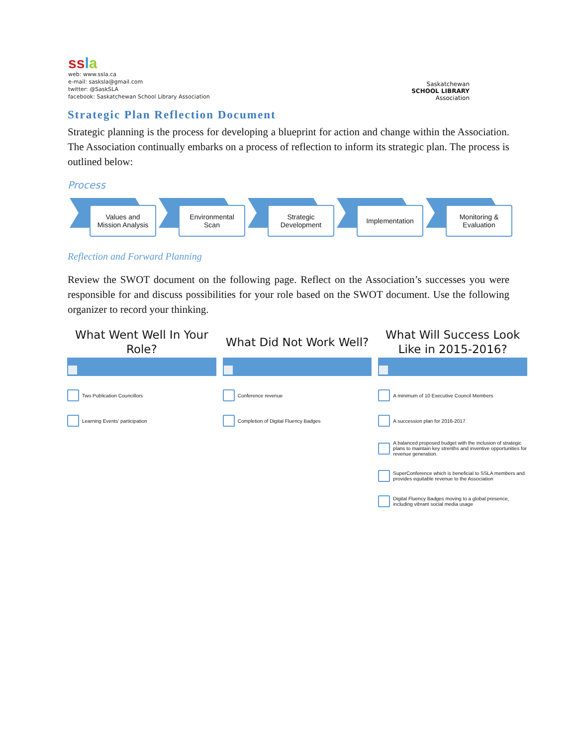ssla
web: www.ssla.ca
e-mail: sasksla@gmail.com
twitter: @SaskSLA
facebook: Saskatchewan School Library Association
Saskatchewan
SCHOOL LIBRARY
Association
Strategic Plan Reflection Document
Strategic planning is the process for developing a blueprint for action and change within the Association. The Association continually embarks on a process of reflection to inform its strategic plan. The process is outlined below:
Process
Values and
Mission Analysis
Environmental
Scan
Strategic
Development
Implementation
Monitoring &
Evaluation
Reflection and Forward Planning
Review the SWOT document on the following page. Reflect on the Association’s successes you were responsible for and discuss possibilities for your role based on the SWOT document. Use the following organizer to record your thinking.
What Went Well In Your Role?
Two Publication Councillors
Learning Events’ participation
What Did Not Work Well?
Conference revenue
Completion of Digital Fluency Badges
What Will Success Look Like in 2015-2016?
A minimum of 10 Executive Council Members
A succession plan for 2016-2017
A balanced proposed budget with the inclusion of strategic plans to maintain key strenths and inventive opportunities for revenue generation.
SuperConference which is beneficial to SSLA members and provides equitable revenue to the Association
Digital Fluency Badges moving to a global presence, including vibrant social media usage